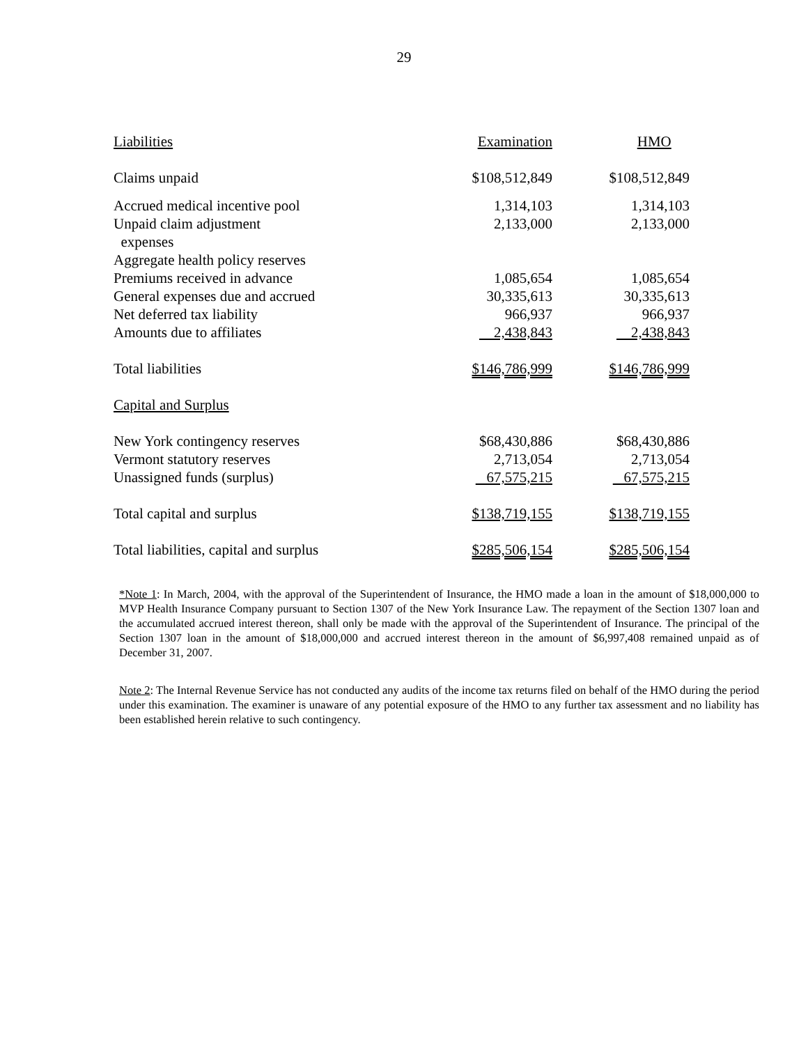29
| Liabilities | Examination | | HMO |
| Claims unpaid | $108,512,849 | | $108,512,849 |
| Accrued medical incentive pool | 1,314,103 | | 1,314,103 |
| Unpaid claim adjustment expenses | 2,133,000 | | 2,133,000 |
| Aggregate health policy reserves | | | |
| Premiums received in advance | 1,085,654 | | 1,085,654 |
| General expenses due and accrued | 30,335,613 | | 30,335,613 |
| Net deferred tax liability | 966,937 | | 966,937 |
| Amounts due to affiliates | 2,438,843 | | 2,438,843 |
| Total liabilities | $146,786,999 | | $146,786,999 |
| Capital and Surplus | | | |
| New York contingency reserves | $68,430,886 | | $68,430,886 |
| Vermont statutory reserves | 2,713,054 | | 2,713,054 |
| Unassigned funds (surplus) | 67,575,215 | | 67,575,215 |
| Total capital and surplus | $138,719,155 | | $138,719,155 |
| Total liabilities, capital and surplus | $285,506,154 | | $285,506,154 |
*Note 1: In March, 2004, with the approval of the Superintendent of Insurance, the HMO made a loan in the amount of $18,000,000 to MVP Health Insurance Company pursuant to Section 1307 of the New York Insurance Law. The repayment of the Section 1307 loan and the accumulated accrued interest thereon, shall only be made with the approval of the Superintendent of Insurance. The principal of the Section 1307 loan in the amount of $18,000,000 and accrued interest thereon in the amount of $6,997,408 remained unpaid as of December 31, 2007.
Note 2: The Internal Revenue Service has not conducted any audits of the income tax returns filed on behalf of the HMO during the period under this examination. The examiner is unaware of any potential exposure of the HMO to any further tax assessment and no liability has been established herein relative to such contingency.